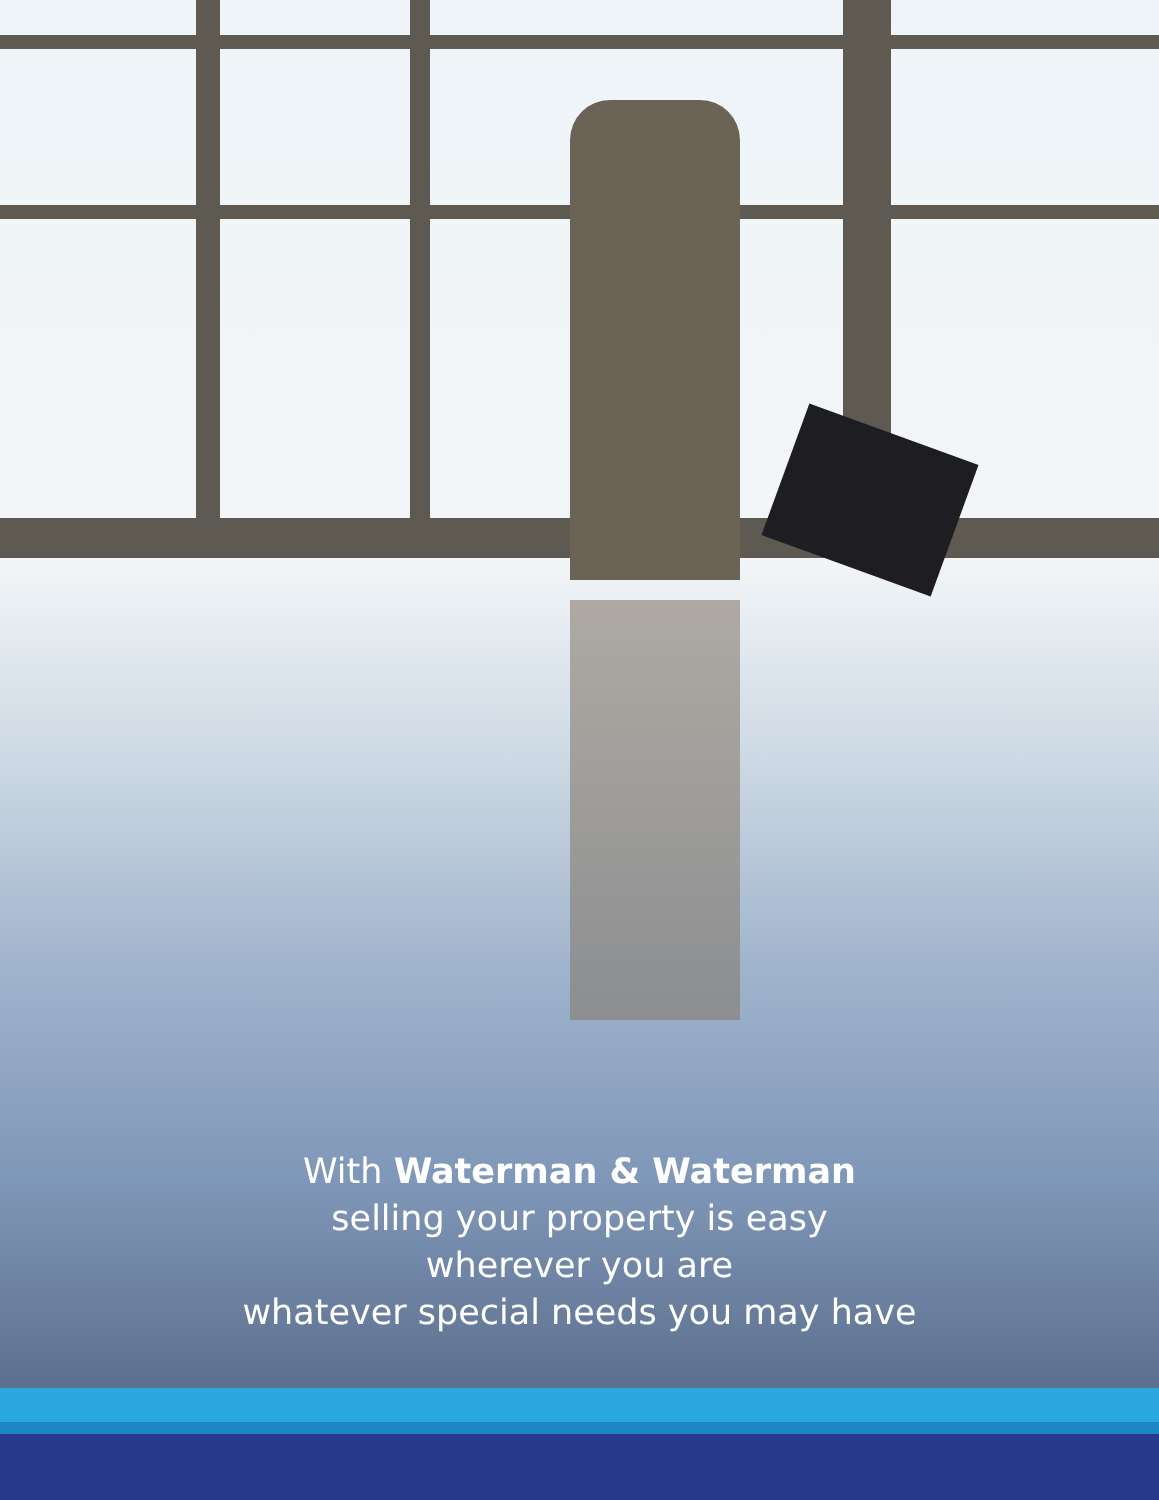With Waterman & Waterman
selling your property is easy
wherever you are
whatever special needs you may have